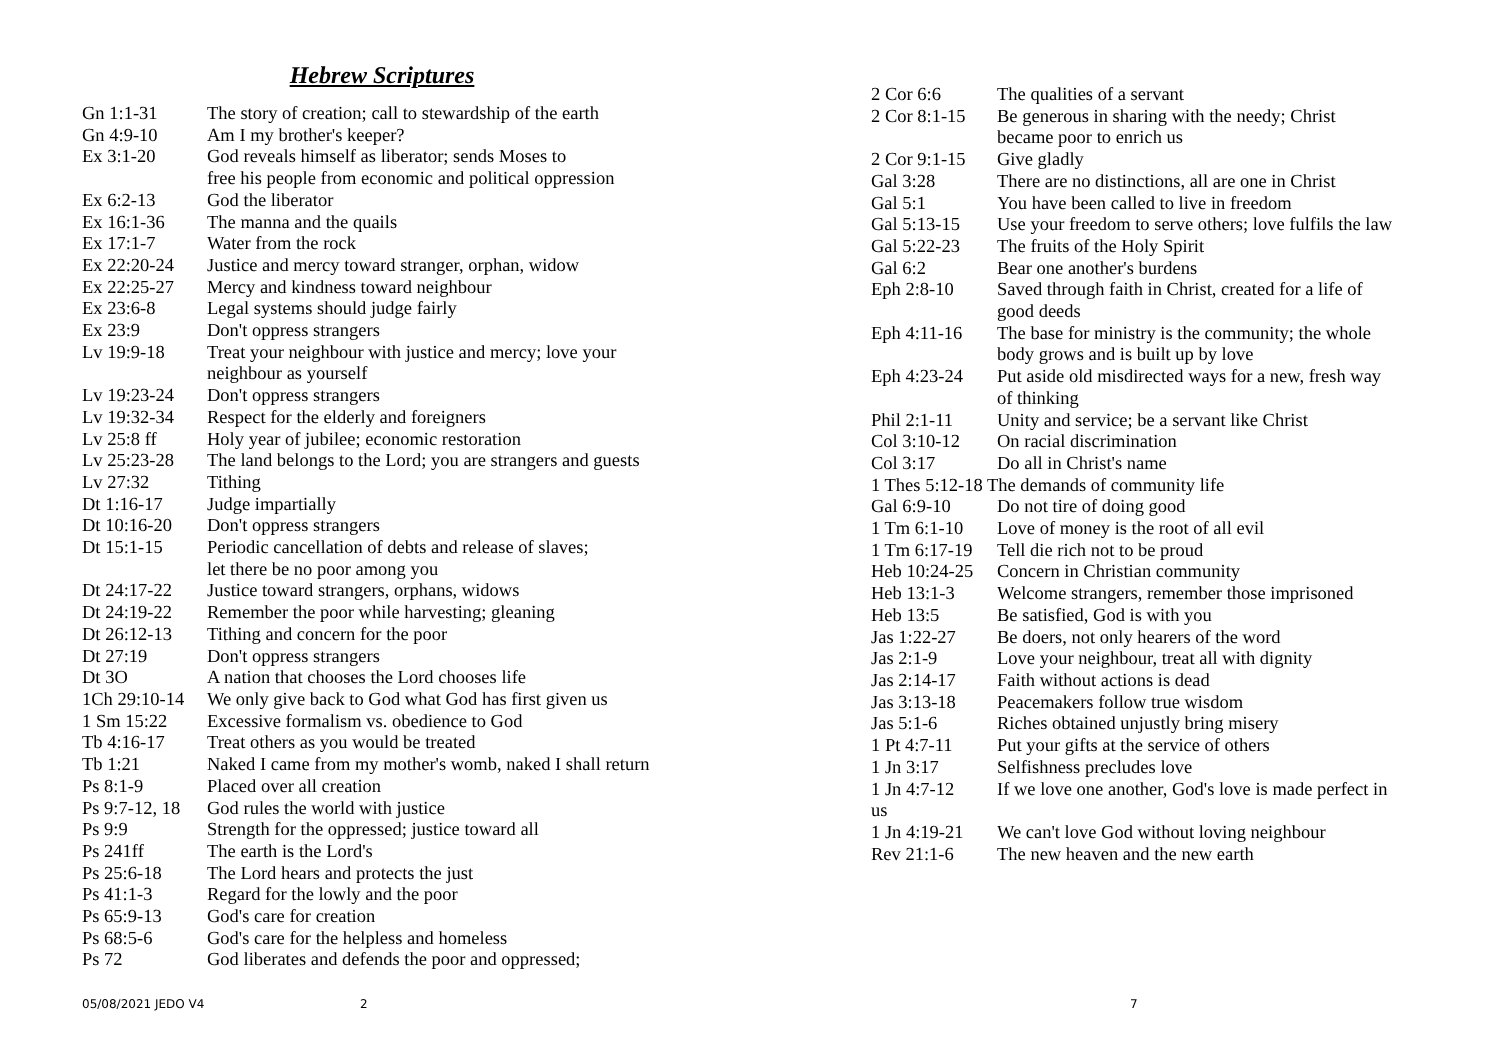Hebrew Scriptures
| Gn 1:1-31 | The story of creation; call to stewardship of the earth |
| Gn 4:9-10 | Am I my brother's keeper? |
| Ex 3:1-20 | God reveals himself as liberator; sends Moses to free his people from economic and political oppression |
| Ex 6:2-13 | God the liberator |
| Ex 16:1-36 | The manna and the quails |
| Ex 17:1-7 | Water from the rock |
| Ex 22:20-24 | Justice and mercy toward stranger, orphan, widow |
| Ex 22:25-27 | Mercy and kindness toward neighbour |
| Ex 23:6-8 | Legal systems should judge fairly |
| Ex 23:9 | Don't oppress strangers |
| Lv 19:9-18 | Treat your neighbour with justice and mercy; love your neighbour as yourself |
| Lv 19:23-24 | Don't oppress strangers |
| Lv 19:32-34 | Respect for the elderly and foreigners |
| Lv 25:8 ff | Holy year of jubilee; economic restoration |
| Lv 25:23-28 | The land belongs to the Lord; you are strangers and guests |
| Lv 27:32 | Tithing |
| Dt 1:16-17 | Judge impartially |
| Dt 10:16-20 | Don't oppress strangers |
| Dt 15:1-15 | Periodic cancellation of debts and release of slaves; let there be no poor among you |
| Dt 24:17-22 | Justice toward strangers, orphans, widows |
| Dt 24:19-22 | Remember the poor while harvesting; gleaning |
| Dt 26:12-13 | Tithing and concern for the poor |
| Dt 27:19 | Don't oppress strangers |
| Dt 3O | A nation that chooses the Lord chooses life |
| 1Ch 29:10-14 | We only give back to God what God has first given us |
| 1 Sm 15:22 | Excessive formalism vs. obedience to God |
| Tb 4:16-17 | Treat others as you would be treated |
| Tb 1:21 | Naked I came from my mother's womb, naked I shall return |
| Ps 8:1-9 | Placed over all creation |
| Ps 9:7-12, 18 | God rules the world with justice |
| Ps 9:9 | Strength for the oppressed; justice toward all |
| Ps 241ff | The earth is the Lord's |
| Ps 25:6-18 | The Lord hears and protects the just |
| Ps 41:1-3 | Regard for the lowly and the poor |
| Ps 65:9-13 | God's care for creation |
| Ps 68:5-6 | God's care for the helpless and homeless |
| Ps 72 | God liberates and defends the poor and oppressed; |
| 2 Cor 6:6 | The qualities of a servant |
| 2 Cor 8:1-15 | Be generous in sharing with the needy; Christ became poor to enrich us |
| 2 Cor 9:1-15 | Give gladly |
| Gal 3:28 | There are no distinctions, all are one in Christ |
| Gal 5:1 | You have been called to live in freedom |
| Gal 5:13-15 | Use your freedom to serve others; love fulfils the law |
| Gal 5:22-23 | The fruits of the Holy Spirit |
| Gal 6:2 | Bear one another's burdens |
| Eph 2:8-10 | Saved through faith in Christ, created for a life of good deeds |
| Eph 4:11-16 | The base for ministry is the community; the whole body grows and is built up by love |
| Eph 4:23-24 | Put aside old misdirected ways for a new, fresh way of thinking |
| Phil 2:1-11 | Unity and service; be a servant like Christ |
| Col 3:10-12 | On racial discrimination |
| Col 3:17 | Do all in Christ's name |
| 1 Thes 5:12-18 The demands of community life | |
| Gal 6:9-10 | Do not tire of doing good |
| 1 Tm 6:1-10 | Love of money is the root of all evil |
| 1 Tm 6:17-19 | Tell die rich not to be proud |
| Heb 10:24-25 | Concern in Christian community |
| Heb 13:1-3 | Welcome strangers, remember those imprisoned |
| Heb 13:5 | Be satisfied, God is with you |
| Jas 1:22-27 | Be doers, not only hearers of the word |
| Jas 2:1-9 | Love your neighbour, treat all with dignity |
| Jas 2:14-17 | Faith without actions is dead |
| Jas 3:13-18 | Peacemakers follow true wisdom |
| Jas 5:1-6 | Riches obtained unjustly bring misery |
| 1 Pt 4:7-11 | Put your gifts at the service of others |
| 1 Jn 3:17 | Selfishness precludes love |
| 1 Jn 4:7-12 | If we love one another, God's love is made perfect in |
| us | |
| 1 Jn 4:19-21 | We can't love God without loving neighbour |
| Rev 21:1-6 | The new heaven and the new earth |
05/08/2021 JEDO V4 2 7